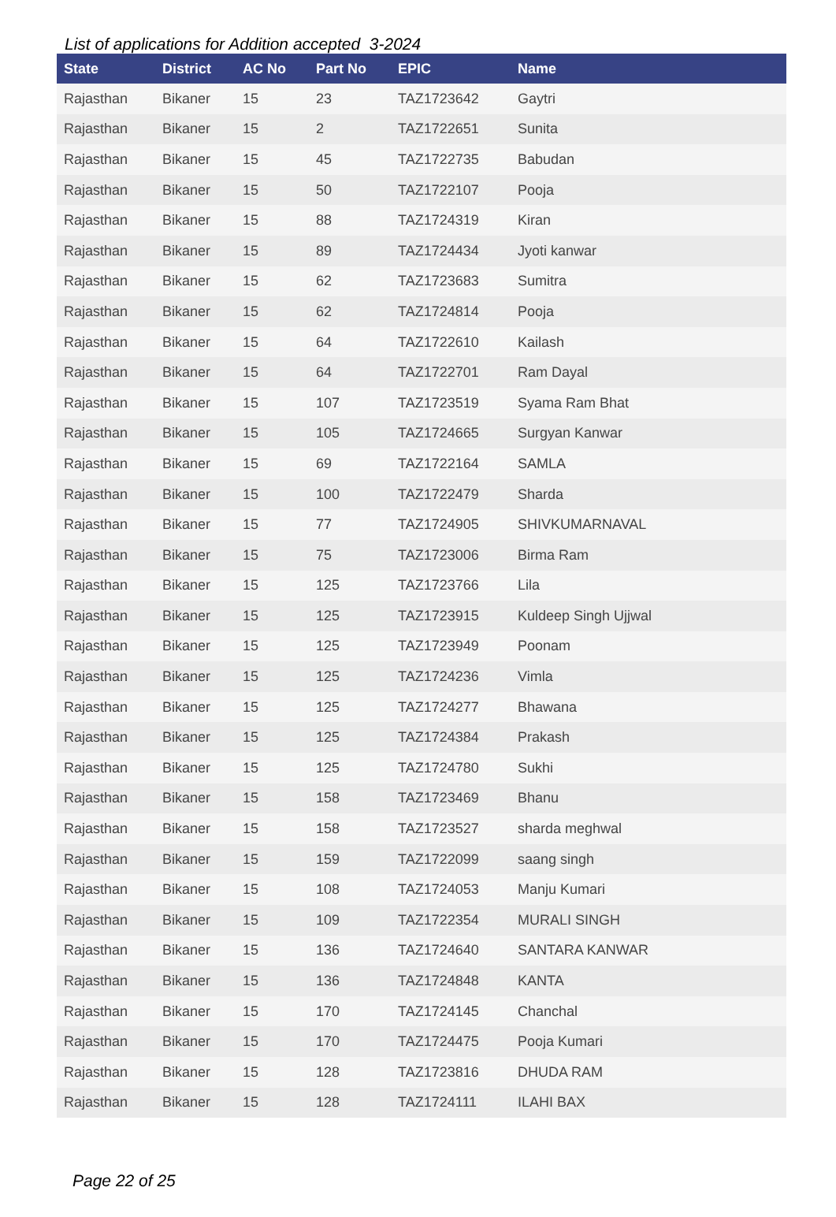List of applications for Addition accepted 3-2024
| State | District | AC No | Part No | EPIC | Name |
| --- | --- | --- | --- | --- | --- |
| Rajasthan | Bikaner | 15 | 23 | TAZ1723642 | Gaytri |
| Rajasthan | Bikaner | 15 | 2 | TAZ1722651 | Sunita |
| Rajasthan | Bikaner | 15 | 45 | TAZ1722735 | Babudan |
| Rajasthan | Bikaner | 15 | 50 | TAZ1722107 | Pooja |
| Rajasthan | Bikaner | 15 | 88 | TAZ1724319 | Kiran |
| Rajasthan | Bikaner | 15 | 89 | TAZ1724434 | Jyoti kanwar |
| Rajasthan | Bikaner | 15 | 62 | TAZ1723683 | Sumitra |
| Rajasthan | Bikaner | 15 | 62 | TAZ1724814 | Pooja |
| Rajasthan | Bikaner | 15 | 64 | TAZ1722610 | Kailash |
| Rajasthan | Bikaner | 15 | 64 | TAZ1722701 | Ram Dayal |
| Rajasthan | Bikaner | 15 | 107 | TAZ1723519 | Syama Ram Bhat |
| Rajasthan | Bikaner | 15 | 105 | TAZ1724665 | Surgyan Kanwar |
| Rajasthan | Bikaner | 15 | 69 | TAZ1722164 | SAMLA |
| Rajasthan | Bikaner | 15 | 100 | TAZ1722479 | Sharda |
| Rajasthan | Bikaner | 15 | 77 | TAZ1724905 | SHIVKUMARNAVAL |
| Rajasthan | Bikaner | 15 | 75 | TAZ1723006 | Birma Ram |
| Rajasthan | Bikaner | 15 | 125 | TAZ1723766 | Lila |
| Rajasthan | Bikaner | 15 | 125 | TAZ1723915 | Kuldeep Singh Ujjwal |
| Rajasthan | Bikaner | 15 | 125 | TAZ1723949 | Poonam |
| Rajasthan | Bikaner | 15 | 125 | TAZ1724236 | Vimla |
| Rajasthan | Bikaner | 15 | 125 | TAZ1724277 | Bhawana |
| Rajasthan | Bikaner | 15 | 125 | TAZ1724384 | Prakash |
| Rajasthan | Bikaner | 15 | 125 | TAZ1724780 | Sukhi |
| Rajasthan | Bikaner | 15 | 158 | TAZ1723469 | Bhanu |
| Rajasthan | Bikaner | 15 | 158 | TAZ1723527 | sharda meghwal |
| Rajasthan | Bikaner | 15 | 159 | TAZ1722099 | saang singh |
| Rajasthan | Bikaner | 15 | 108 | TAZ1724053 | Manju Kumari |
| Rajasthan | Bikaner | 15 | 109 | TAZ1722354 | MURALI SINGH |
| Rajasthan | Bikaner | 15 | 136 | TAZ1724640 | SANTARA KANWAR |
| Rajasthan | Bikaner | 15 | 136 | TAZ1724848 | KANTA |
| Rajasthan | Bikaner | 15 | 170 | TAZ1724145 | Chanchal |
| Rajasthan | Bikaner | 15 | 170 | TAZ1724475 | Pooja Kumari |
| Rajasthan | Bikaner | 15 | 128 | TAZ1723816 | DHUDA RAM |
| Rajasthan | Bikaner | 15 | 128 | TAZ1724111 | ILAHI BAX |
Page 22 of 25